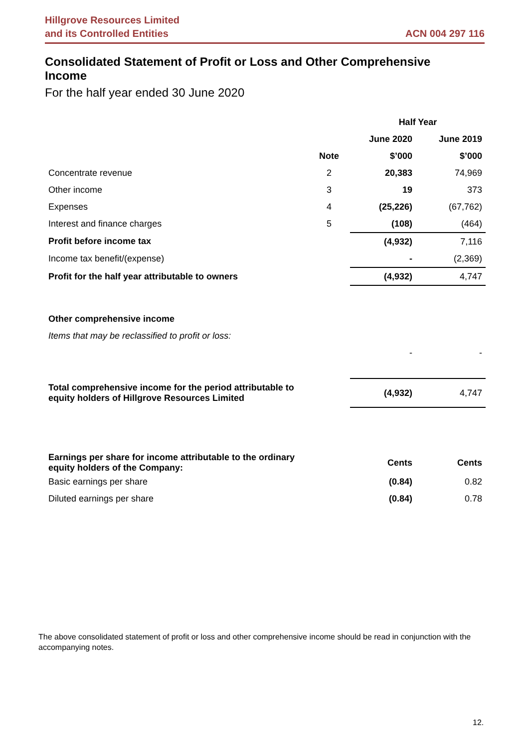Hillgrove Resources Limited
and its Controlled Entities
ACN 004 297 116
Consolidated Statement of Profit or Loss and Other Comprehensive Income
For the half year ended 30 June 2020
| | | Half Year | |
| --- | --- | --- | --- |
| | | June 2020 | June 2019 |
| | Note | $’000 | $’000 |
| Concentrate revenue | 2 | 20,383 | 74,969 |
| Other income | 3 | 19 | 373 |
| Expenses | 4 | (25,226) | (67,762) |
| Interest and finance charges | 5 | (108) | (464) |
| Profit before income tax | | (4,932) | 7,116 |
| Income tax benefit/(expense) | | - | (2,369) |
| Profit for the half year attributable to owners | | (4,932) | 4,747 |
| Other comprehensive income | | | |
| Items that may be reclassified to profit or loss: | | | |
| | | - | - |
| Total comprehensive income for the period attributable to equity holders of Hillgrove Resources Limited | | (4,932) | 4,747 |
| Earnings per share for income attributable to the ordinary equity holders of the Company: | | Cents | Cents |
| Basic earnings per share | | (0.84) | 0.82 |
| Diluted earnings per share | | (0.84) | 0.78 |
The above consolidated statement of profit or loss and other comprehensive income should be read in conjunction with the accompanying notes.
12.